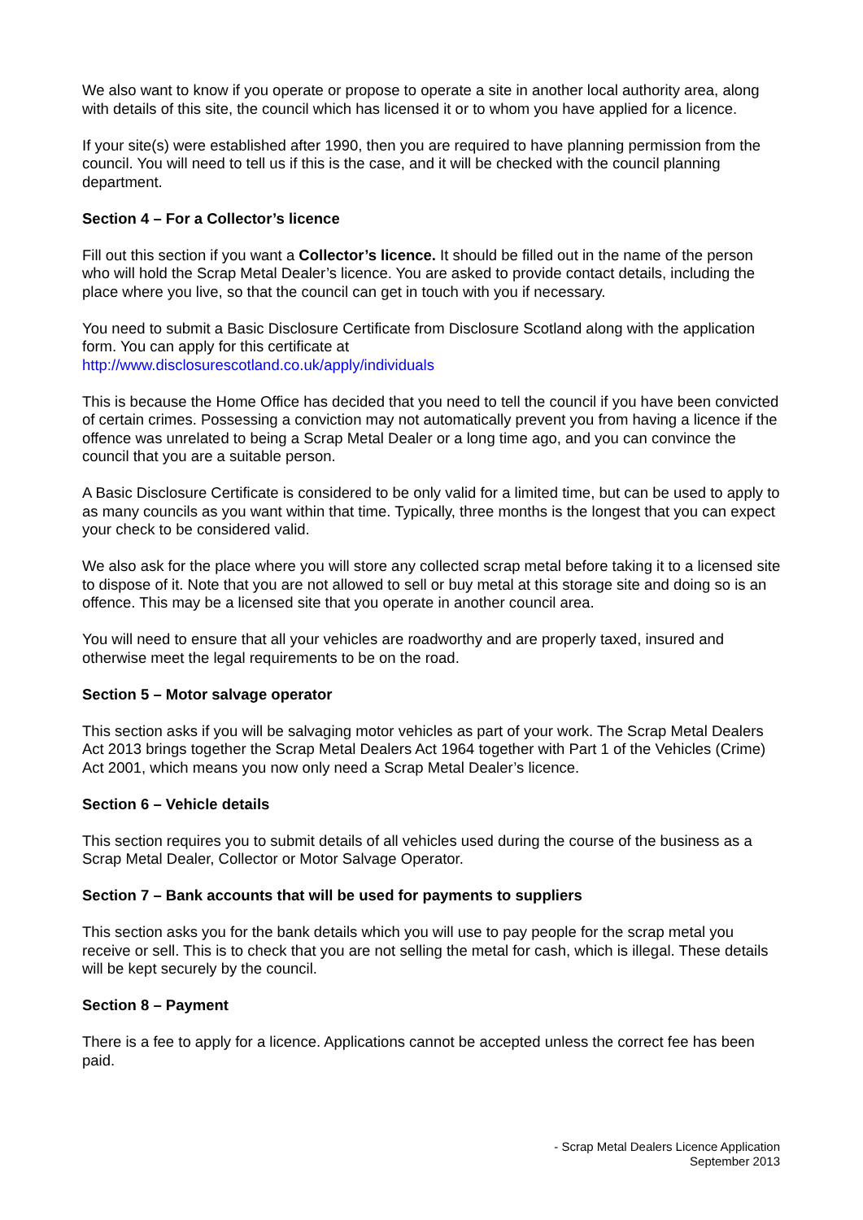We also want to know if you operate or propose to operate a site in another local authority area, along with details of this site, the council which has licensed it or to whom you have applied for a licence.
If your site(s) were established after 1990, then you are required to have planning permission from the council. You will need to tell us if this is the case, and it will be checked with the council planning department.
Section 4 – For a Collector’s licence
Fill out this section if you want a Collector’s licence. It should be filled out in the name of the person who will hold the Scrap Metal Dealer’s licence. You are asked to provide contact details, including the place where you live, so that the council can get in touch with you if necessary.
You need to submit a Basic Disclosure Certificate from Disclosure Scotland along with the application form. You can apply for this certificate at
http://www.disclosurescotland.co.uk/apply/individuals
This is because the Home Office has decided that you need to tell the council if you have been convicted of certain crimes. Possessing a conviction may not automatically prevent you from having a licence if the offence was unrelated to being a Scrap Metal Dealer or a long time ago, and you can convince the council that you are a suitable person.
A Basic Disclosure Certificate is considered to be only valid for a limited time, but can be used to apply to as many councils as you want within that time. Typically, three months is the longest that you can expect your check to be considered valid.
We also ask for the place where you will store any collected scrap metal before taking it to a licensed site to dispose of it. Note that you are not allowed to sell or buy metal at this storage site and doing so is an offence. This may be a licensed site that you operate in another council area.
You will need to ensure that all your vehicles are roadworthy and are properly taxed, insured and otherwise meet the legal requirements to be on the road.
Section 5 – Motor salvage operator
This section asks if you will be salvaging motor vehicles as part of your work. The Scrap Metal Dealers Act 2013 brings together the Scrap Metal Dealers Act 1964 together with Part 1 of the Vehicles (Crime) Act 2001, which means you now only need a Scrap Metal Dealer’s licence.
Section 6 – Vehicle details
This section requires you to submit details of all vehicles used during the course of the business as a Scrap Metal Dealer, Collector or Motor Salvage Operator.
Section 7 – Bank accounts that will be used for payments to suppliers
This section asks you for the bank details which you will use to pay people for the scrap metal you receive or sell. This is to check that you are not selling the metal for cash, which is illegal. These details will be kept securely by the council.
Section 8 – Payment
There is a fee to apply for a licence. Applications cannot be accepted unless the correct fee has been paid.
- Scrap Metal Dealers Licence Application
September 2013